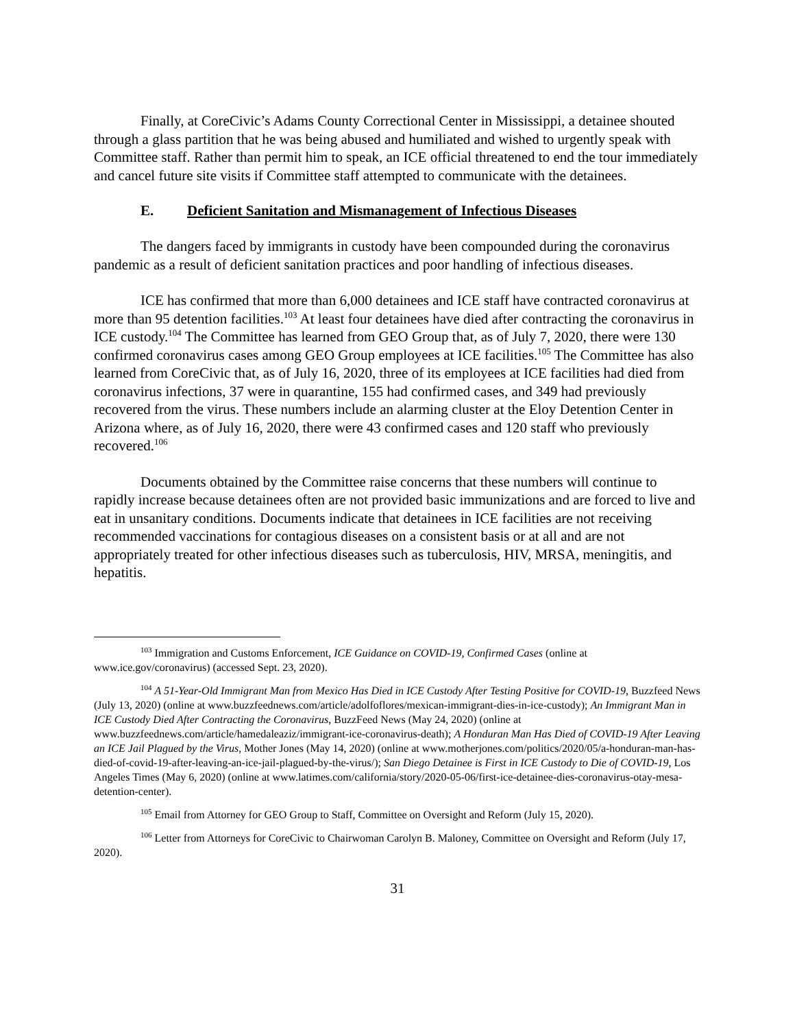Finally, at CoreCivic’s Adams County Correctional Center in Mississippi, a detainee shouted through a glass partition that he was being abused and humiliated and wished to urgently speak with Committee staff. Rather than permit him to speak, an ICE official threatened to end the tour immediately and cancel future site visits if Committee staff attempted to communicate with the detainees.
E. Deficient Sanitation and Mismanagement of Infectious Diseases
The dangers faced by immigrants in custody have been compounded during the coronavirus pandemic as a result of deficient sanitation practices and poor handling of infectious diseases.
ICE has confirmed that more than 6,000 detainees and ICE staff have contracted coronavirus at more than 95 detention facilities.<sup>103</sup> At least four detainees have died after contracting the coronavirus in ICE custody.<sup>104</sup> The Committee has learned from GEO Group that, as of July 7, 2020, there were 130 confirmed coronavirus cases among GEO Group employees at ICE facilities.<sup>105</sup> The Committee has also learned from CoreCivic that, as of July 16, 2020, three of its employees at ICE facilities had died from coronavirus infections, 37 were in quarantine, 155 had confirmed cases, and 349 had previously recovered from the virus. These numbers include an alarming cluster at the Eloy Detention Center in Arizona where, as of July 16, 2020, there were 43 confirmed cases and 120 staff who previously recovered.<sup>106</sup>
Documents obtained by the Committee raise concerns that these numbers will continue to rapidly increase because detainees often are not provided basic immunizations and are forced to live and eat in unsanitary conditions. Documents indicate that detainees in ICE facilities are not receiving recommended vaccinations for contagious diseases on a consistent basis or at all and are not appropriately treated for other infectious diseases such as tuberculosis, HIV, MRSA, meningitis, and hepatitis.
<sup>103</sup> Immigration and Customs Enforcement, ICE Guidance on COVID-19, Confirmed Cases (online at www.ice.gov/coronavirus) (accessed Sept. 23, 2020).
<sup>104</sup> A 51-Year-Old Immigrant Man from Mexico Has Died in ICE Custody After Testing Positive for COVID-19, Buzzfeed News (July 13, 2020) (online at www.buzzfeednews.com/article/adolfoflores/mexican-immigrant-dies-in-ice-custody); An Immigrant Man in ICE Custody Died After Contracting the Coronavirus, BuzzFeed News (May 24, 2020) (online at www.buzzfeednews.com/article/hamedaleaziz/immigrant-ice-coronavirus-death); A Honduran Man Has Died of COVID-19 After Leaving an ICE Jail Plagued by the Virus, Mother Jones (May 14, 2020) (online at www.motherjones.com/politics/2020/05/a-honduran-man-has-died-of-covid-19-after-leaving-an-ice-jail-plagued-by-the-virus/); San Diego Detainee is First in ICE Custody to Die of COVID-19, Los Angeles Times (May 6, 2020) (online at www.latimes.com/california/story/2020-05-06/first-ice-detainee-dies-coronavirus-otay-mesa-detention-center).
<sup>105</sup> Email from Attorney for GEO Group to Staff, Committee on Oversight and Reform (July 15, 2020).
<sup>106</sup> Letter from Attorneys for CoreCivic to Chairwoman Carolyn B. Maloney, Committee on Oversight and Reform (July 17, 2020).
31